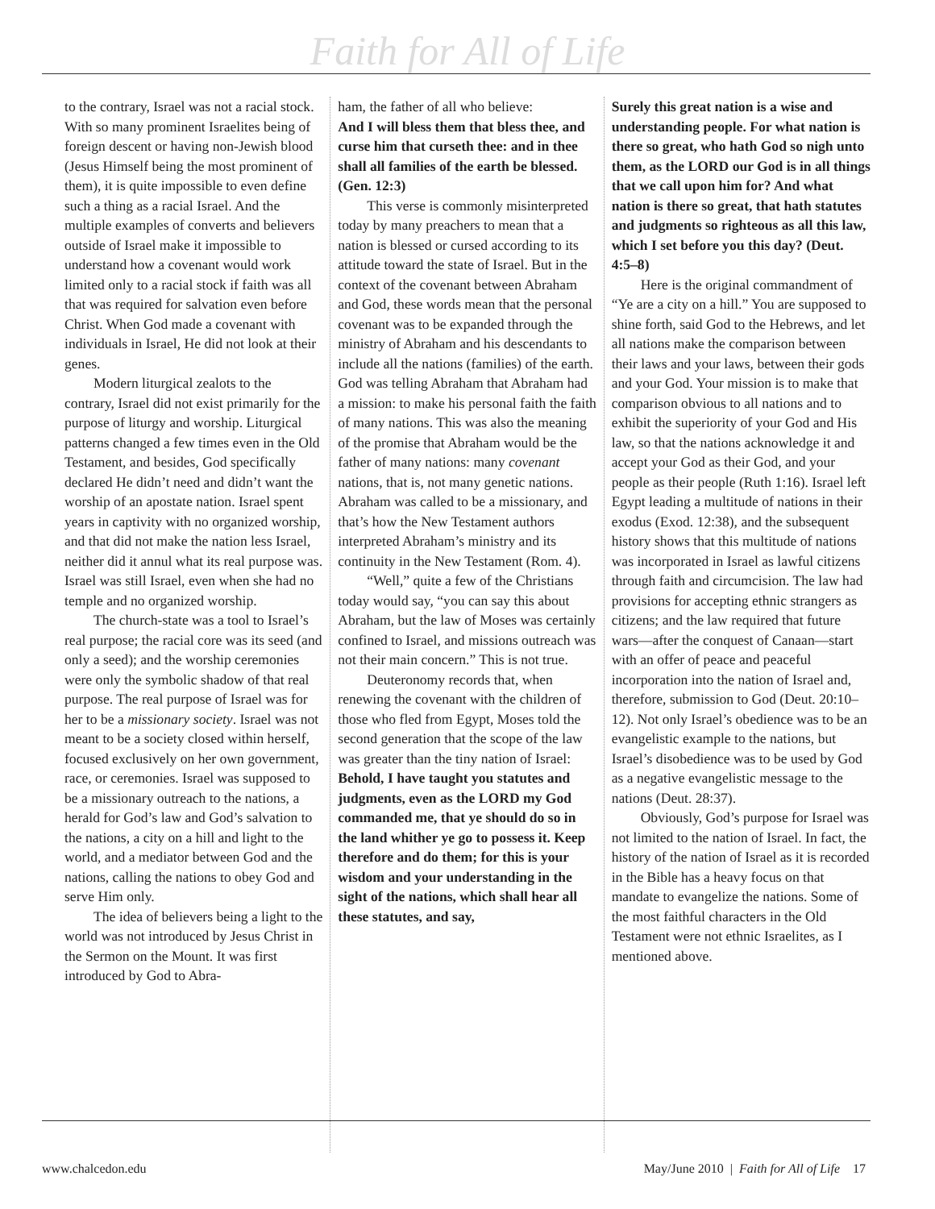Faith for All of Life
to the contrary, Israel was not a racial stock. With so many prominent Israelites being of foreign descent or having non-Jewish blood (Jesus Himself being the most prominent of them), it is quite impossible to even define such a thing as a racial Israel. And the multiple examples of converts and believers outside of Israel make it impossible to understand how a covenant would work limited only to a racial stock if faith was all that was required for salvation even before Christ. When God made a covenant with individuals in Israel, He did not look at their genes.
Modern liturgical zealots to the contrary, Israel did not exist primarily for the purpose of liturgy and worship. Liturgical patterns changed a few times even in the Old Testament, and besides, God specifically declared He didn’t need and didn’t want the worship of an apostate nation. Israel spent years in captivity with no organized worship, and that did not make the nation less Israel, neither did it annul what its real purpose was. Israel was still Israel, even when she had no temple and no organized worship.
The church-state was a tool to Israel’s real purpose; the racial core was its seed (and only a seed); and the worship ceremonies were only the symbolic shadow of that real purpose. The real purpose of Israel was for her to be a missionary society. Israel was not meant to be a society closed within herself, focused exclusively on her own government, race, or ceremonies. Israel was supposed to be a missionary outreach to the nations, a herald for God’s law and God’s salvation to the nations, a city on a hill and light to the world, and a mediator between God and the nations, calling the nations to obey God and serve Him only.
The idea of believers being a light to the world was not introduced by Jesus Christ in the Sermon on the Mount. It was first introduced by God to Abra-
ham, the father of all who believe:
And I will bless them that bless thee, and curse him that curseth thee: and in thee shall all families of the earth be blessed. (Gen. 12:3)
This verse is commonly misinterpreted today by many preachers to mean that a nation is blessed or cursed according to its attitude toward the state of Israel. But in the context of the covenant between Abraham and God, these words mean that the personal covenant was to be expanded through the ministry of Abraham and his descendants to include all the nations (families) of the earth. God was telling Abraham that Abraham had a mission: to make his personal faith the faith of many nations. This was also the meaning of the promise that Abraham would be the father of many nations: many covenant nations, that is, not many genetic nations. Abraham was called to be a missionary, and that’s how the New Testament authors interpreted Abraham’s ministry and its continuity in the New Testament (Rom. 4).
“Well,” quite a few of the Christians today would say, “you can say this about Abraham, but the law of Moses was certainly confined to Israel, and missions outreach was not their main concern.” This is not true.
Deuteronomy records that, when renewing the covenant with the children of those who fled from Egypt, Moses told the second generation that the scope of the law was greater than the tiny nation of Israel:
Behold, I have taught you statutes and judgments, even as the LORD my God commanded me, that ye should do so in the land whither ye go to possess it. Keep therefore and do them; for this is your wisdom and your understanding in the sight of the nations, which shall hear all these statutes, and say,
Surely this great nation is a wise and understanding people. For what nation is there so great, who hath God so nigh unto them, as the LORD our God is in all things that we call upon him for? And what nation is there so great, that hath statutes and judgments so righteous as all this law, which I set before you this day? (Deut. 4:5–8)
Here is the original commandment of “Ye are a city on a hill.” You are supposed to shine forth, said God to the Hebrews, and let all nations make the comparison between their laws and your laws, between their gods and your God. Your mission is to make that comparison obvious to all nations and to exhibit the superiority of your God and His law, so that the nations acknowledge it and accept your God as their God, and your people as their people (Ruth 1:16). Israel left Egypt leading a multitude of nations in their exodus (Exod. 12:38), and the subsequent history shows that this multitude of nations was incorporated in Israel as lawful citizens through faith and circumcision. The law had provisions for accepting ethnic strangers as citizens; and the law required that future wars—after the conquest of Canaan—start with an offer of peace and peaceful incorporation into the nation of Israel and, therefore, submission to God (Deut. 20:10–12). Not only Israel’s obedience was to be an evangelistic example to the nations, but Israel’s disobedience was to be used by God as a negative evangelistic message to the nations (Deut. 28:37).
Obviously, God’s purpose for Israel was not limited to the nation of Israel. In fact, the history of the nation of Israel as it is recorded in the Bible has a heavy focus on that mandate to evangelize the nations. Some of the most faithful characters in the Old Testament were not ethnic Israelites, as I mentioned above.
www.chalcedon.edu May/June 2010 | Faith for All of Life 17